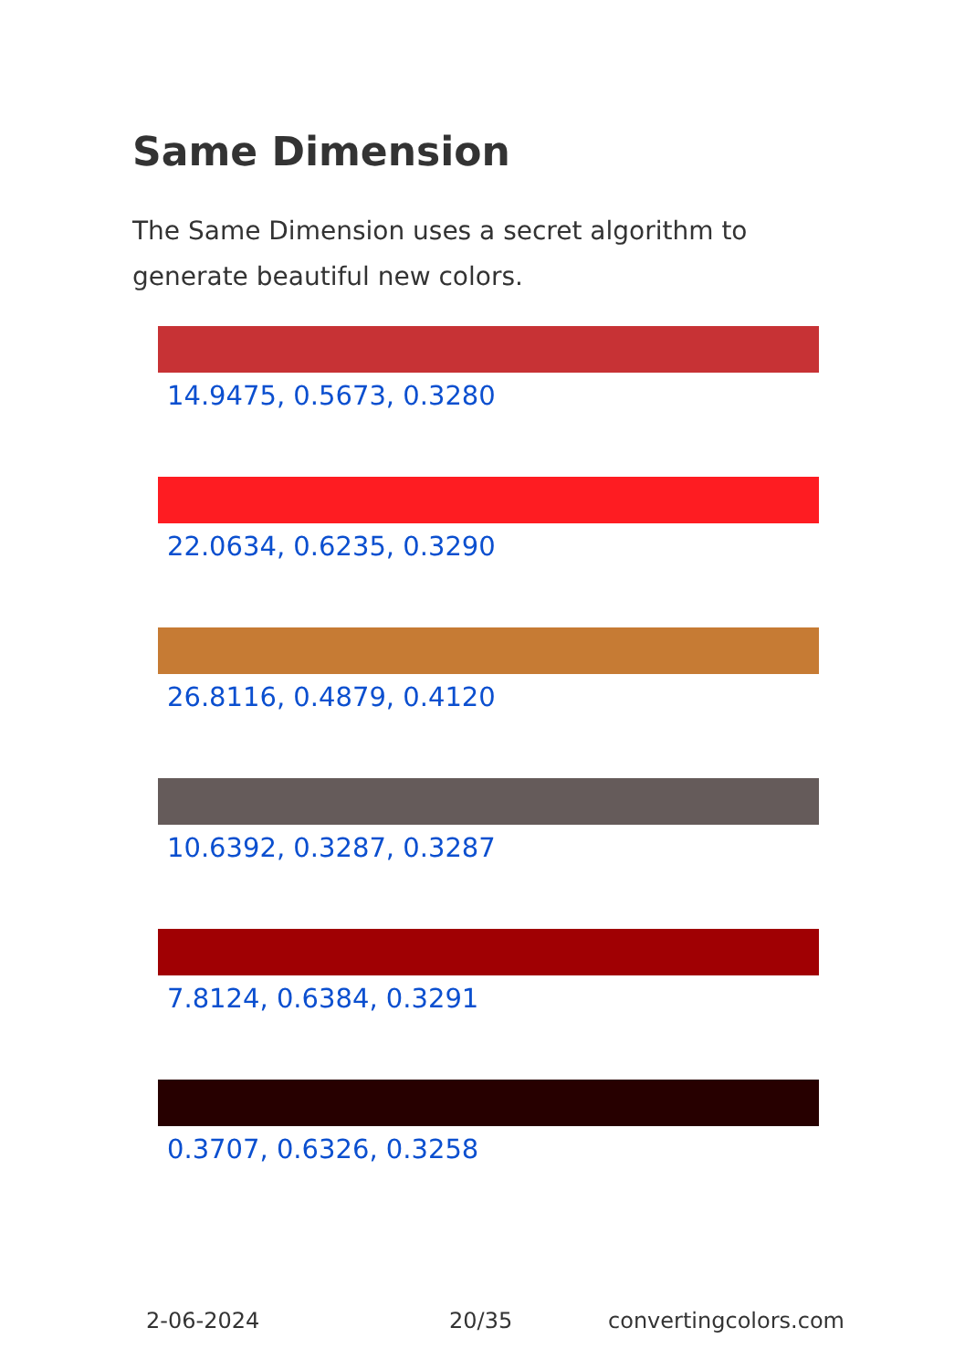Same Dimension
The Same Dimension uses a secret algorithm to generate beautiful new colors.
14.9475, 0.5673, 0.3280
22.0634, 0.6235, 0.3290
26.8116, 0.4879, 0.4120
10.6392, 0.3287, 0.3287
7.8124, 0.6384, 0.3291
0.3707, 0.6326, 0.3258
2-06-2024 20/35 convertingcolors.com